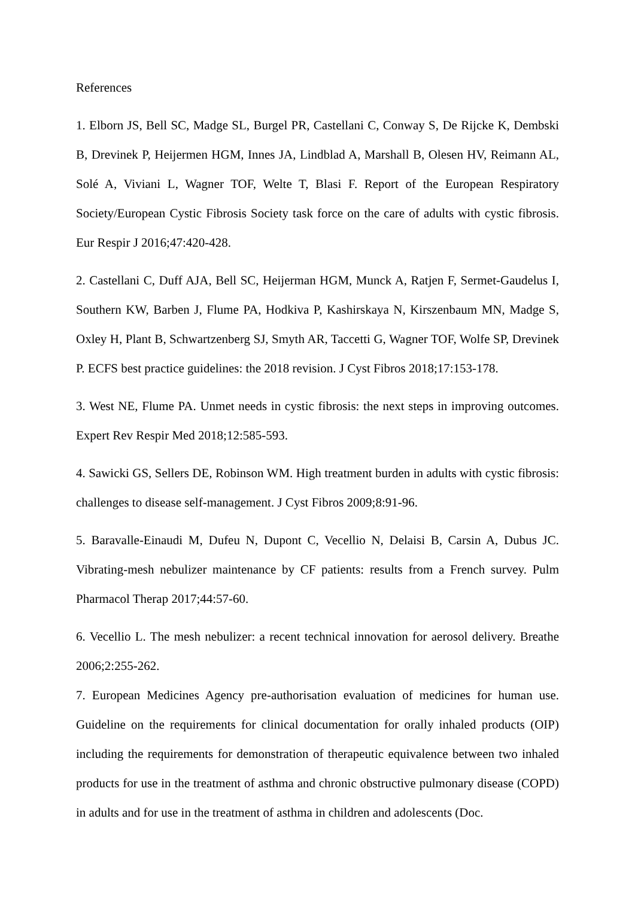References
1. Elborn JS, Bell SC, Madge SL, Burgel PR, Castellani C, Conway S, De Rijcke K, Dembski B, Drevinek P, Heijermen HGM, Innes JA, Lindblad A, Marshall B, Olesen HV, Reimann AL, Solé A, Viviani L, Wagner TOF, Welte T, Blasi F. Report of the European Respiratory Society/European Cystic Fibrosis Society task force on the care of adults with cystic fibrosis. Eur Respir J 2016;47:420-428.
2. Castellani C, Duff AJA, Bell SC, Heijerman HGM, Munck A, Ratjen F, Sermet-Gaudelus I, Southern KW, Barben J, Flume PA, Hodkiva P, Kashirskaya N, Kirszenbaum MN, Madge S, Oxley H, Plant B, Schwartzenberg SJ, Smyth AR, Taccetti G, Wagner TOF, Wolfe SP, Drevinek P. ECFS best practice guidelines: the 2018 revision. J Cyst Fibros 2018;17:153-178.
3. West NE, Flume PA. Unmet needs in cystic fibrosis: the next steps in improving outcomes. Expert Rev Respir Med 2018;12:585-593.
4. Sawicki GS, Sellers DE, Robinson WM. High treatment burden in adults with cystic fibrosis: challenges to disease self-management. J Cyst Fibros 2009;8:91-96.
5. Baravalle-Einaudi M, Dufeu N, Dupont C, Vecellio N, Delaisi B, Carsin A, Dubus JC. Vibrating-mesh nebulizer maintenance by CF patients: results from a French survey. Pulm Pharmacol Therap 2017;44:57-60.
6. Vecellio L. The mesh nebulizer: a recent technical innovation for aerosol delivery. Breathe 2006;2:255-262.
7. European Medicines Agency pre-authorisation evaluation of medicines for human use. Guideline on the requirements for clinical documentation for orally inhaled products (OIP) including the requirements for demonstration of therapeutic equivalence between two inhaled products for use in the treatment of asthma and chronic obstructive pulmonary disease (COPD) in adults and for use in the treatment of asthma in children and adolescents (Doc.